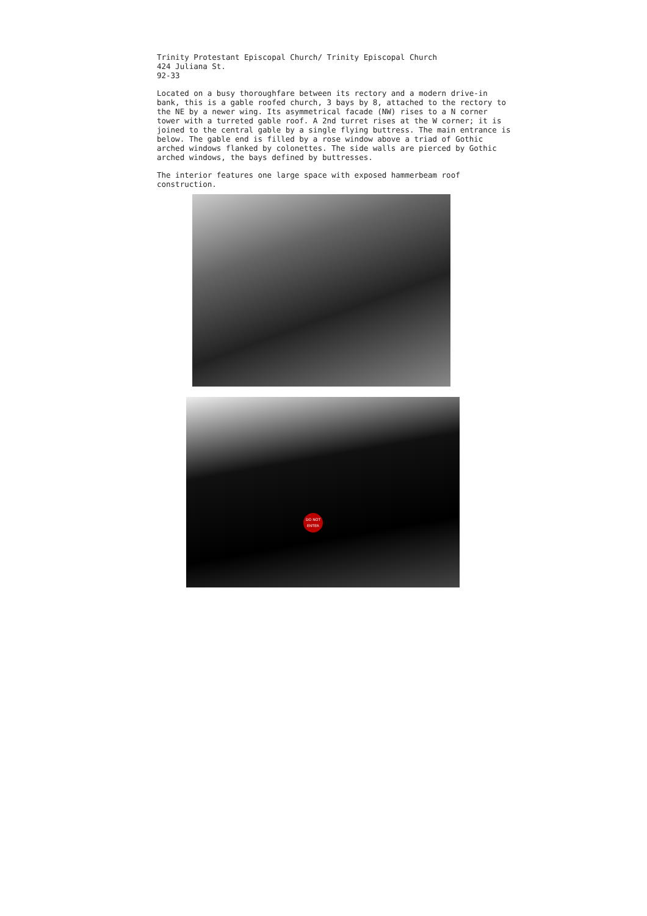Trinity Protestant Episcopal Church/ Trinity Episcopal Church
424 Juliana St.
92-33
Located on a busy thoroughfare between its rectory and a modern drive-in bank, this is a gable roofed church, 3 bays by 8, attached to the rectory to the NE by a newer wing. Its asymmetrical facade (NW) rises to a N corner tower with a turreted gable roof. A 2nd turret rises at the W corner; it is joined to the central gable by a single flying buttress. The main entrance is below. The gable end is filled by a rose window above a triad of Gothic arched windows flanked by colonettes. The side walls are pierced by Gothic arched windows, the bays defined by buttresses.
The interior features one large space with exposed hammerbeam roof construction.
DO NOT
ENTER